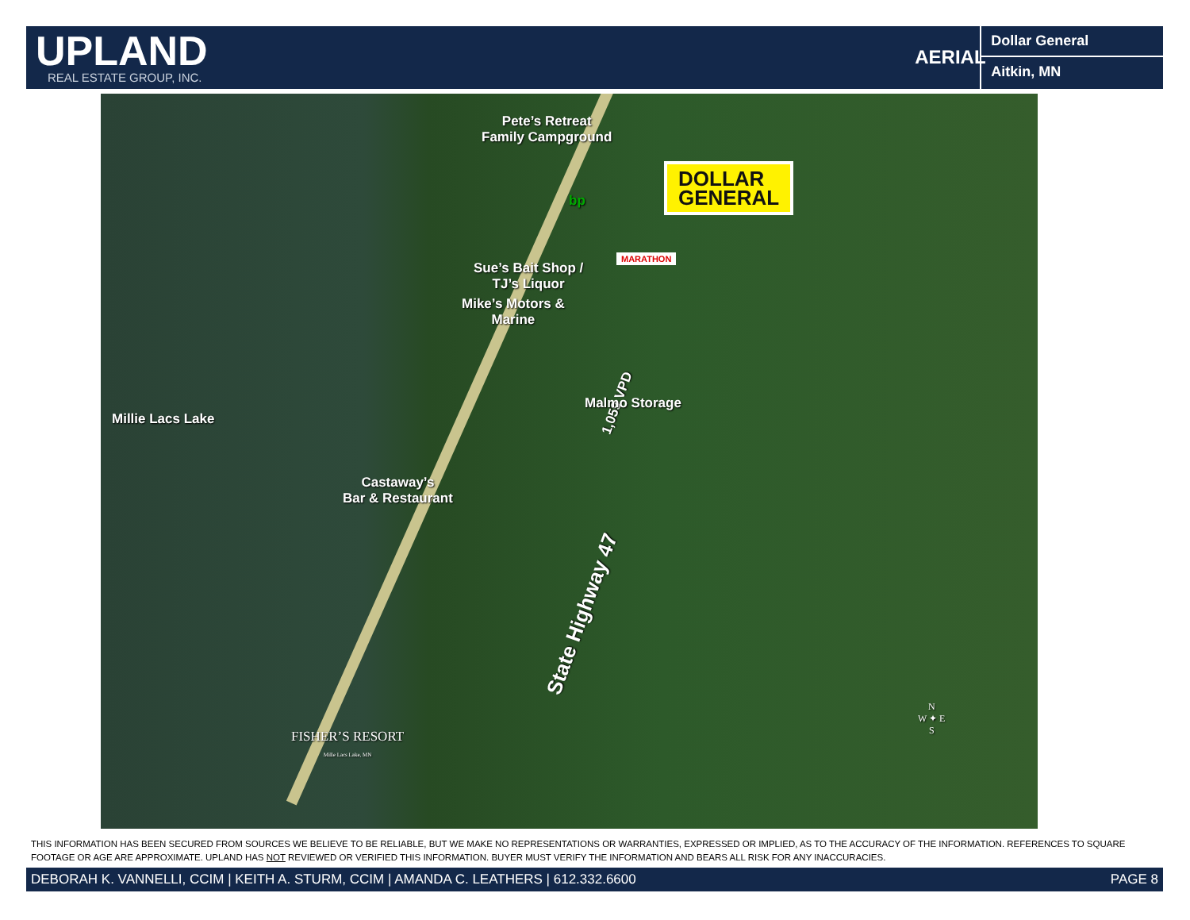UPLAND
REAL ESTATE GROUP, INC.
AERIAL
Dollar General
Aitkin, MN
Pete’s Retreat
Family Campground
DOLLAR
GENERAL
bp
MARATHON
Sue’s Bait Shop /
TJ’s Liquor
Mike’s Motors &
Marine
1,059 VPD Malmo Storage
Millie Lacs Lake
Castaway’s
Bar & Restaurant
State Highway 47
FISHER’S RESORT
Mille Lacs Lake, MN
N
W ✦ E
S
THIS INFORMATION HAS BEEN SECURED FROM SOURCES WE BELIEVE TO BE RELIABLE, BUT WE MAKE NO REPRESENTATIONS OR WARRANTIES, EXPRESSED OR IMPLIED, AS TO THE ACCURACY OF THE INFORMATION. REFERENCES TO SQUARE FOOTAGE OR AGE ARE APPROXIMATE. UPLAND HAS NOT REVIEWED OR VERIFIED THIS INFORMATION. BUYER MUST VERIFY THE INFORMATION AND BEARS ALL RISK FOR ANY INACCURACIES.
DEBORAH K. VANNELLI, CCIM | KEITH A. STURM, CCIM | AMANDA C. LEATHERS | 612.332.6600 PAGE 8